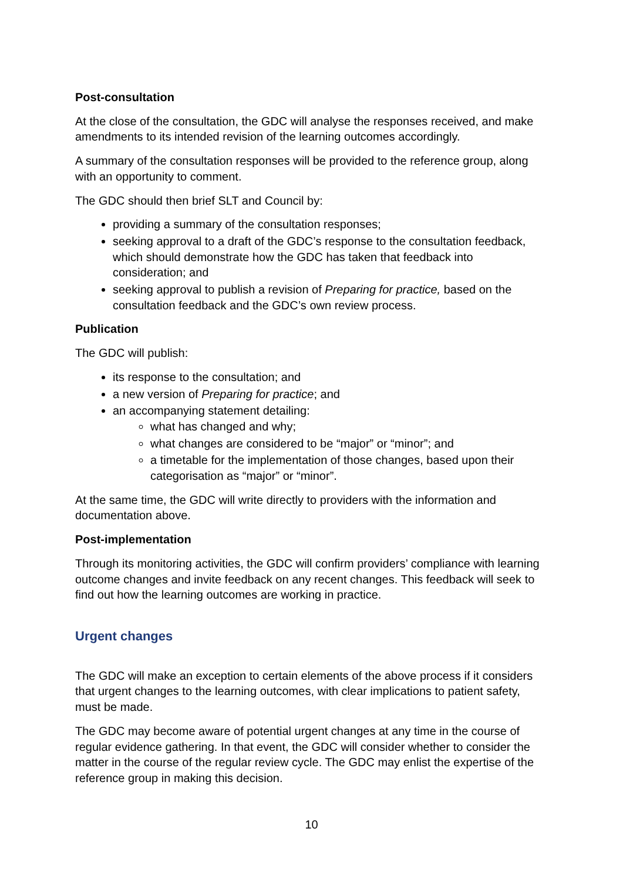Post-consultation
At the close of the consultation, the GDC will analyse the responses received, and make amendments to its intended revision of the learning outcomes accordingly.
A summary of the consultation responses will be provided to the reference group, along with an opportunity to comment.
The GDC should then brief SLT and Council by:
providing a summary of the consultation responses;
seeking approval to a draft of the GDC’s response to the consultation feedback, which should demonstrate how the GDC has taken that feedback into consideration; and
seeking approval to publish a revision of Preparing for practice, based on the consultation feedback and the GDC’s own review process.
Publication
The GDC will publish:
its response to the consultation; and
a new version of Preparing for practice; and
an accompanying statement detailing:
what has changed and why;
what changes are considered to be “major” or “minor”; and
a timetable for the implementation of those changes, based upon their categorisation as “major” or “minor”.
At the same time, the GDC will write directly to providers with the information and documentation above.
Post-implementation
Through its monitoring activities, the GDC will confirm providers’ compliance with learning outcome changes and invite feedback on any recent changes. This feedback will seek to find out how the learning outcomes are working in practice.
Urgent changes
The GDC will make an exception to certain elements of the above process if it considers that urgent changes to the learning outcomes, with clear implications to patient safety, must be made.
The GDC may become aware of potential urgent changes at any time in the course of regular evidence gathering. In that event, the GDC will consider whether to consider the matter in the course of the regular review cycle. The GDC may enlist the expertise of the reference group in making this decision.
10